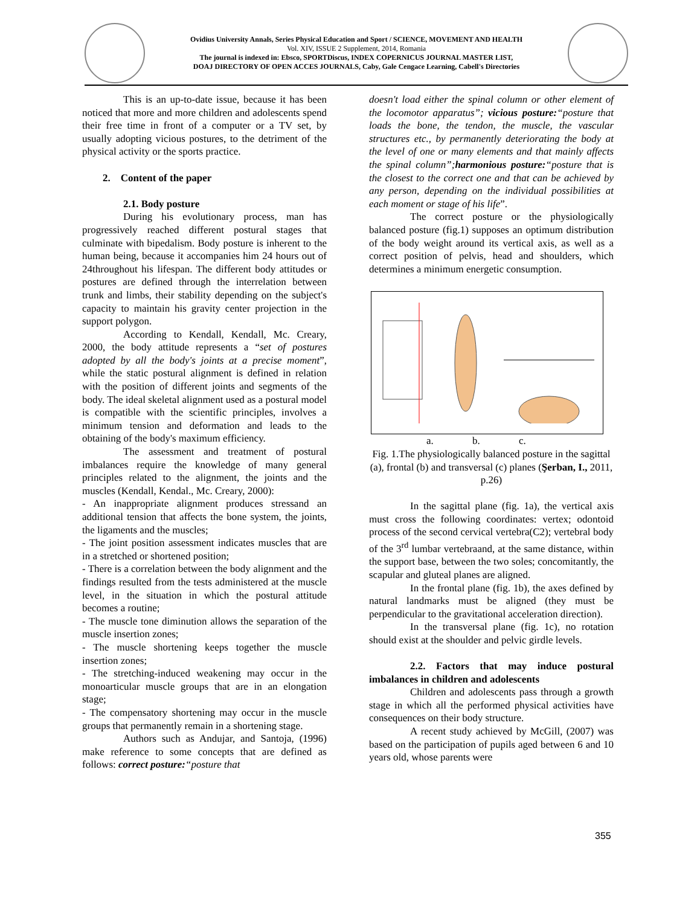Ovidius University Annals, Series Physical Education and Sport / SCIENCE, MOVEMENT AND HEALTH
Vol. XIV, ISSUE 2 Supplement, 2014, Romania
The journal is indexed in: Ebsco, SPORTDiscus, INDEX COPERNICUS JOURNAL MASTER LIST,
DOAJ DIRECTORY OF OPEN ACCES JOURNALS, Caby, Gale Cengace Learning, Cabell's Directories
This is an up-to-date issue, because it has been noticed that more and more children and adolescents spend their free time in front of a computer or a TV set, by usually adopting vicious postures, to the detriment of the physical activity or the sports practice.
2. Content of the paper
2.1. Body posture
During his evolutionary process, man has progressively reached different postural stages that culminate with bipedalism. Body posture is inherent to the human being, because it accompanies him 24 hours out of 24throughout his lifespan. The different body attitudes or postures are defined through the interrelation between trunk and limbs, their stability depending on the subject's capacity to maintain his gravity center projection in the support polygon.
According to Kendall, Kendall, Mc. Creary, 2000, the body attitude represents a “set of postures adopted by all the body's joints at a precise moment”, while the static postural alignment is defined in relation with the position of different joints and segments of the body. The ideal skeletal alignment used as a postural model is compatible with the scientific principles, involves a minimum tension and deformation and leads to the obtaining of the body's maximum efficiency.
The assessment and treatment of postural imbalances require the knowledge of many general principles related to the alignment, the joints and the muscles (Kendall, Kendal., Mc. Creary, 2000):
- An inappropriate alignment produces stressand an additional tension that affects the bone system, the joints, the ligaments and the muscles;
- The joint position assessment indicates muscles that are in a stretched or shortened position;
- There is a correlation between the body alignment and the findings resulted from the tests administered at the muscle level, in the situation in which the postural attitude becomes a routine;
- The muscle tone diminution allows the separation of the muscle insertion zones;
- The muscle shortening keeps together the muscle insertion zones;
- The stretching-induced weakening may occur in the monoarticular muscle groups that are in an elongation stage;
- The compensatory shortening may occur in the muscle groups that permanently remain in a shortening stage.
Authors such as Andujar, and Santoja, (1996) make reference to some concepts that are defined as follows: correct posture:“posture that
doesn't load either the spinal column or other element of the locomotor apparatus”; vicious posture:“posture that loads the bone, the tendon, the muscle, the vascular structures etc., by permanently deteriorating the body at the level of one or many elements and that mainly affects the spinal column”; harmonious posture:“posture that is the closest to the correct one and that can be achieved by any person, depending on the individual possibilities at each moment or stage of his life”.
The correct posture or the physiologically balanced posture (fig.1) supposes an optimum distribution of the body weight around its vertical axis, as well as a correct position of pelvis, head and shoulders, which determines a minimum energetic consumption.
a. b. c.
Fig. 1.The physiologically balanced posture in the sagittal (a), frontal (b) and transversal (c) planes (Şerban, I., 2011, p.26)
In the sagittal plane (fig. 1a), the vertical axis must cross the following coordinates: vertex; odontoid process of the second cervical vertebra(C2); vertebral body of the 3<sup>rd</sup> lumbar vertebraand, at the same distance, within the support base, between the two soles; concomitantly, the scapular and gluteal planes are aligned.
In the frontal plane (fig. 1b), the axes defined by natural landmarks must be aligned (they must be perpendicular to the gravitational acceleration direction).
In the transversal plane (fig. 1c), no rotation should exist at the shoulder and pelvic girdle levels.
2.2. Factors that may induce postural imbalances in children and adolescents
Children and adolescents pass through a growth stage in which all the performed physical activities have consequences on their body structure.
A recent study achieved by McGill, (2007) was based on the participation of pupils aged between 6 and 10 years old, whose parents were
355